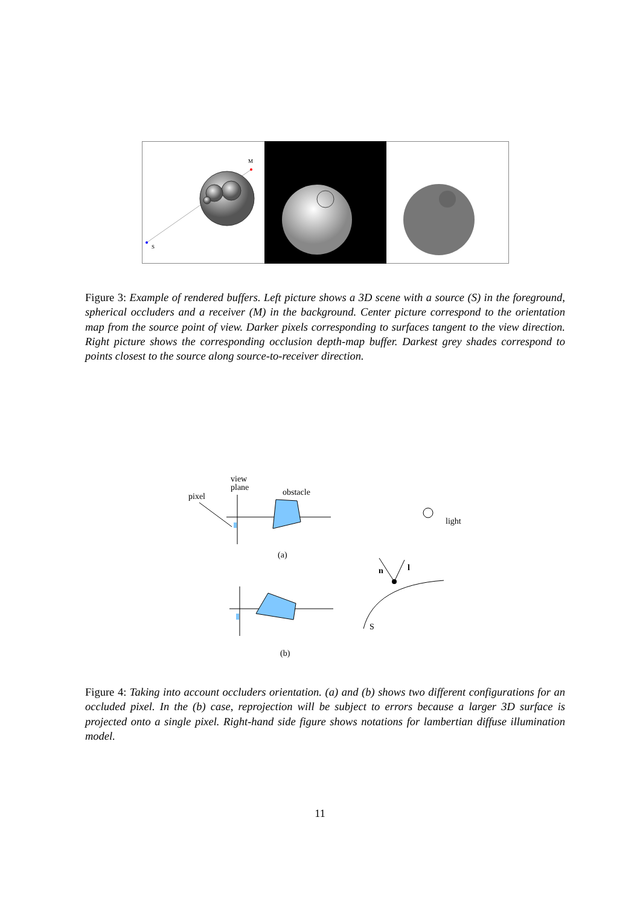M
S
Figure 3: Example of rendered buffers. Left picture shows a 3D scene with a source (S) in the foreground, spherical occluders and a receiver (M) in the background. Center picture correspond to the orientation map from the source point of view. Darker pixels corresponding to surfaces tangent to the view direction. Right picture shows the corresponding occlusion depth-map buffer. Darkest grey shades correspond to points closest to the source along source-to-receiver direction.
view
plane
obstacle
pixel
(a)
(b)
light
n
l
S
Figure 4: Taking into account occluders orientation. (a) and (b) shows two different configurations for an occluded pixel. In the (b) case, reprojection will be subject to errors because a larger 3D surface is projected onto a single pixel. Right-hand side figure shows notations for lambertian diffuse illumination model.
11